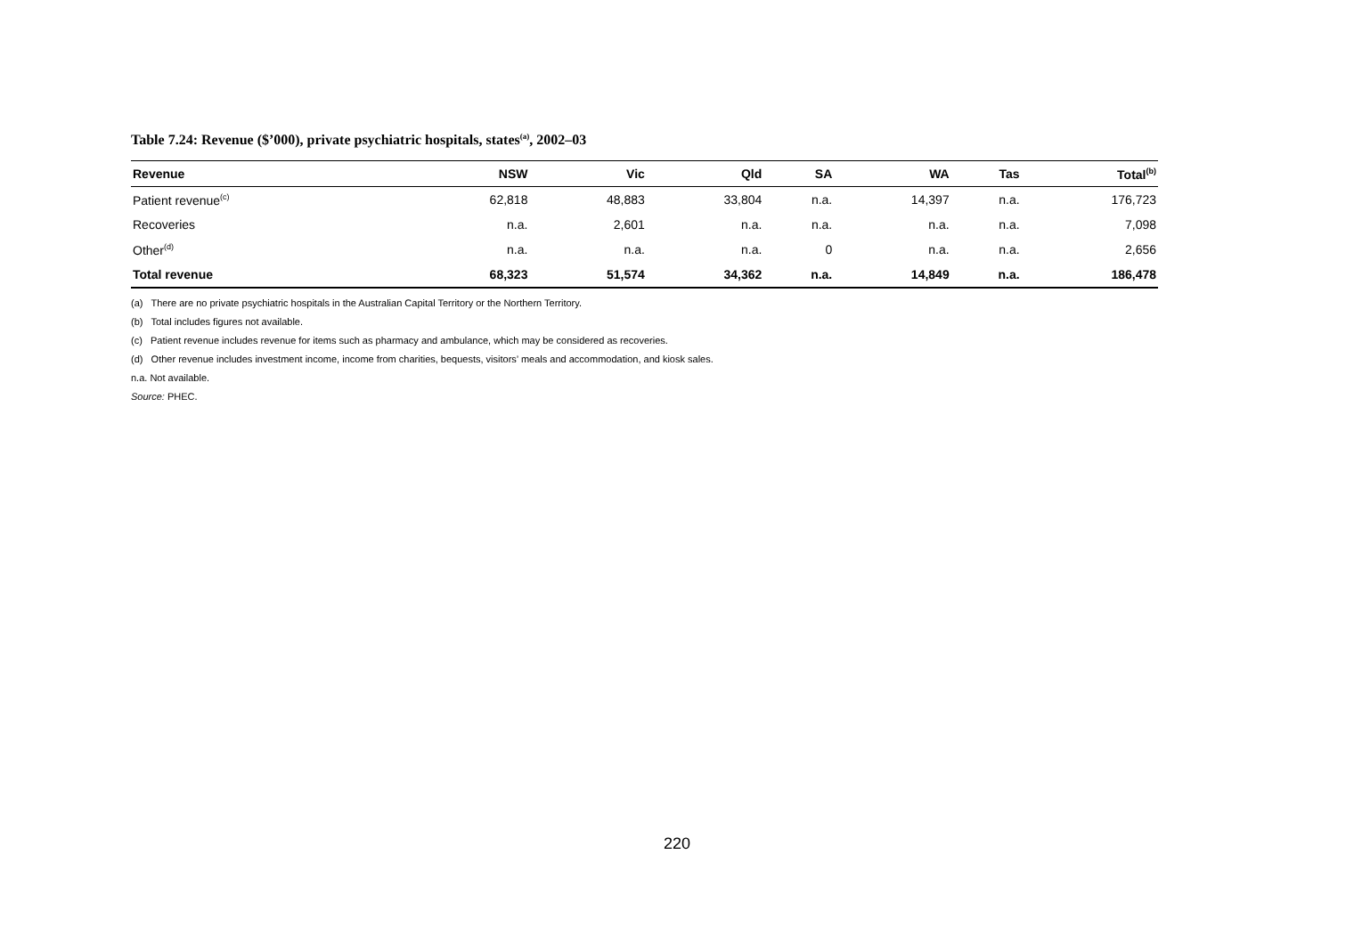Table 7.24: Revenue ($’000), private psychiatric hospitals, states<sup>(a)</sup>, 2002–03
| Revenue | NSW | Vic | Qld | SA | WA | Tas | Total<sup>(b)</sup> |
| --- | --- | --- | --- | --- | --- | --- | --- |
| Patient revenue<sup>(c)</sup> | 62,818 | 48,883 | 33,804 | n.a. | 14,397 | n.a. | 176,723 |
| Recoveries | n.a. | 2,601 | n.a. | n.a. | n.a. | n.a. | 7,098 |
| Other<sup>(d)</sup> | n.a. | n.a. | n.a. | 0 | n.a. | n.a. | 2,656 |
| Total revenue | 68,323 | 51,574 | 34,362 | n.a. | 14,849 | n.a. | 186,478 |
(a) There are no private psychiatric hospitals in the Australian Capital Territory or the Northern Territory.
(b) Total includes figures not available.
(c) Patient revenue includes revenue for items such as pharmacy and ambulance, which may be considered as recoveries.
(d) Other revenue includes investment income, income from charities, bequests, visitors’ meals and accommodation, and kiosk sales.
n.a. Not available.
Source: PHEC.
220